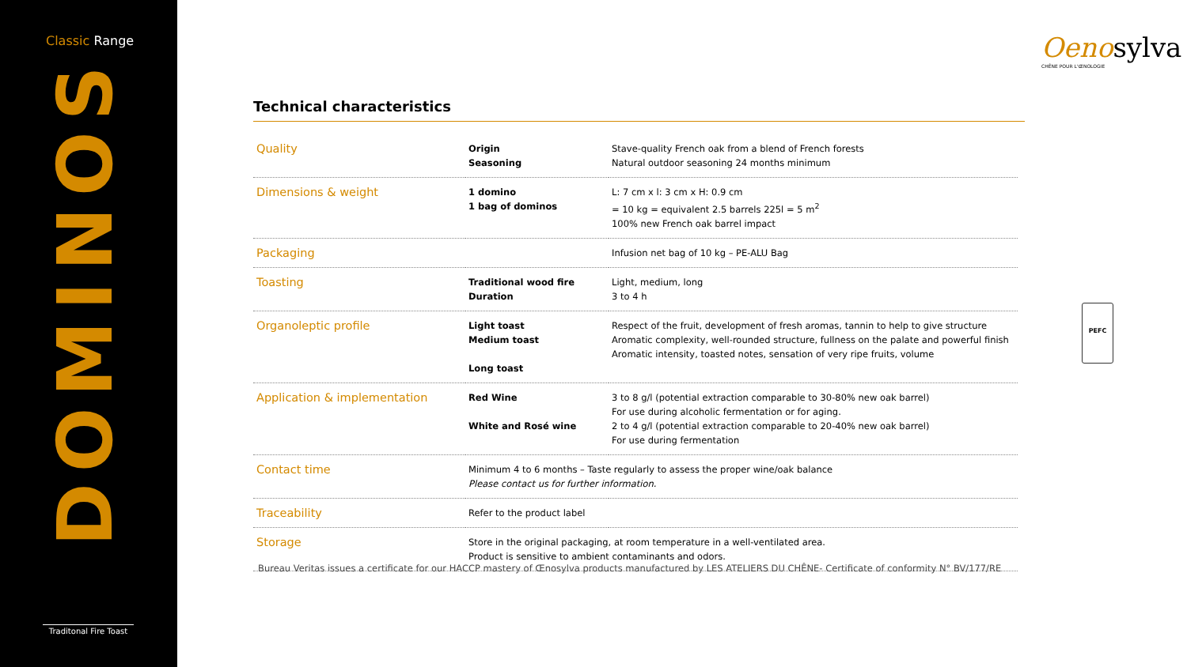Classic Range
DOMINOS
Traditonal Fire Toast
Oenosylva
CHÊNE POUR L'ŒNOLOGIE
Technical characteristics
| Quality | Origin Seasoning | Stave-quality French oak from a blend of French forests Natural outdoor seasoning 24 months minimum |
| Dimensions & weight | 1 domino 1 bag of dominos | L: 7 cm x l: 3 cm x H: 0.9 cm = 10 kg = equivalent 2.5 barrels 225l = 5 m<sup>2</sup> 100% new French oak barrel impact |
| Packaging | | Infusion net bag of 10 kg – PE-ALU Bag |
| Toasting | Traditional wood fire Duration | Light, medium, long 3 to 4 h |
| Organoleptic profile | Light toast Medium toast Long toast | Respect of the fruit, development of fresh aromas, tannin to help to give structure Aromatic complexity, well-rounded structure, fullness on the palate and powerful finish Aromatic intensity, toasted notes, sensation of very ripe fruits, volume |
| Application & implementation | Red Wine White and Rosé wine | 3 to 8 g/l (potential extraction comparable to 30-80% new oak barrel) For use during alcoholic fermentation or for aging. 2 to 4 g/l (potential extraction comparable to 20-40% new oak barrel) For use during fermentation |
| Contact time | Minimum 4 to 6 months – Taste regularly to assess the proper wine/oak balance Please contact us for further information. | |
| Traceability | Refer to the product label | |
| Storage | Store in the original packaging, at room temperature in a well-ventilated area. Product is sensitive to ambient contaminants and odors. | |
Bureau Veritas issues a certificate for our HACCP mastery of Œnosylva products manufactured by LES ATELIERS DU CHÊNE- Certificate of conformity N° BV/177/RE
PEFC